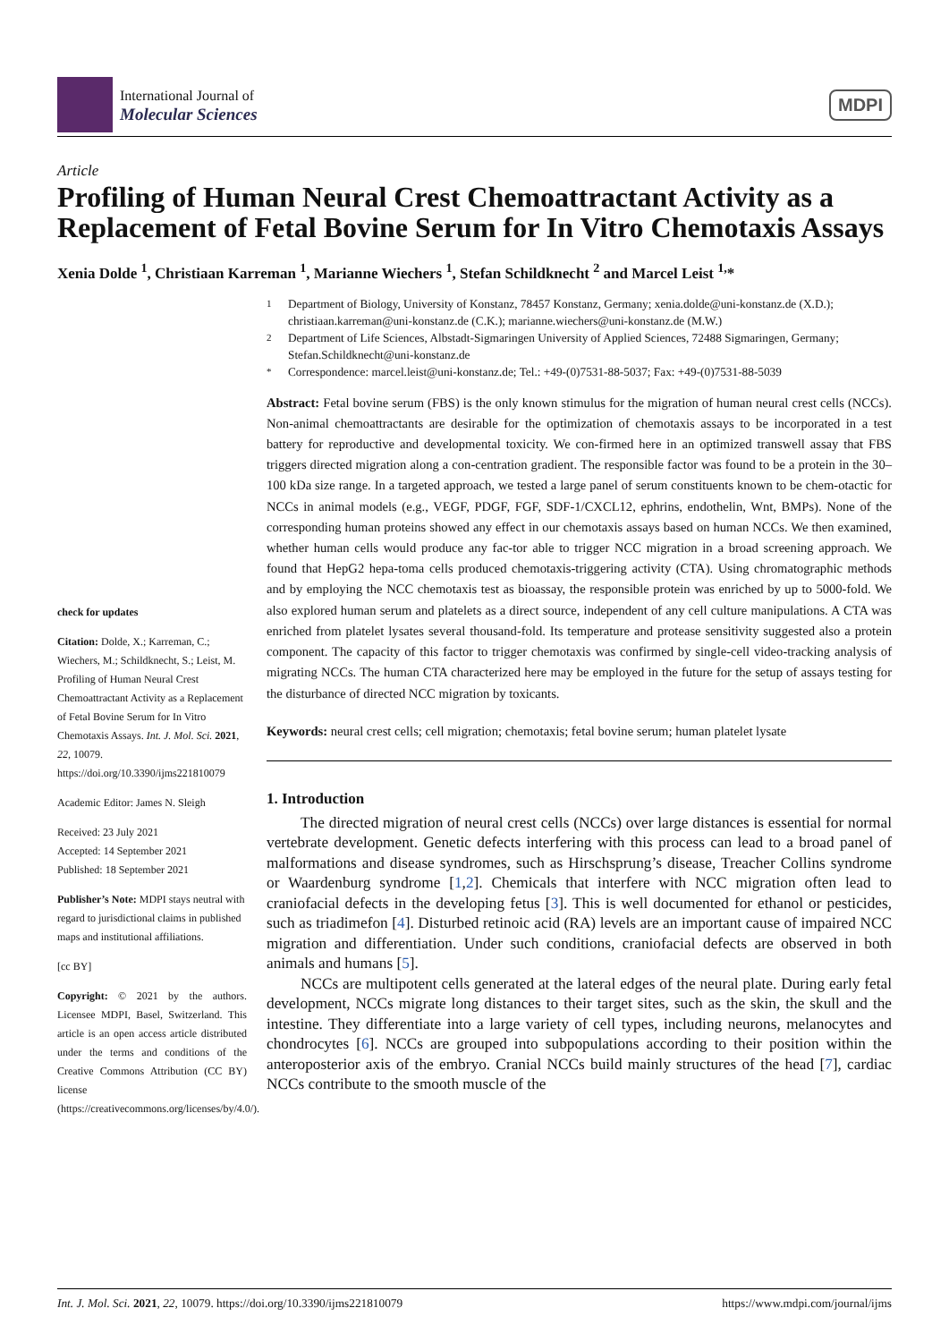International Journal of
Molecular Sciences
MDPI
Article
Profiling of Human Neural Crest Chemoattractant Activity as a Replacement of Fetal Bovine Serum for In Vitro Chemotaxis Assays
Xenia Dolde <sup>1</sup>, Christiaan Karreman <sup>1</sup>, Marianne Wiechers <sup>1</sup>, Stefan Schildknecht <sup>2</sup> and Marcel Leist <sup>1,</sup>*
check for updates
Citation: Dolde, X.; Karreman, C.; Wiechers, M.; Schildknecht, S.; Leist, M. Profiling of Human Neural Crest Chemoattractant Activity as a Replacement of Fetal Bovine Serum for In Vitro Chemotaxis Assays. Int. J. Mol. Sci. 2021, 22, 10079. https://doi.org/10.3390/ijms221810079
Academic Editor: James N. Sleigh
Received: 23 July 2021
Accepted: 14 September 2021
Published: 18 September 2021
Publisher’s Note: MDPI stays neutral with regard to jurisdictional claims in published maps and institutional affiliations.
[cc BY]
Copyright: © 2021 by the authors. Licensee MDPI, Basel, Switzerland. This article is an open access article distributed under the terms and conditions of the Creative Commons Attribution (CC BY) license (https://creativecommons.org/licenses/by/4.0/).
1
Department of Biology, University of Konstanz, 78457 Konstanz, Germany; xenia.dolde@uni-konstanz.de (X.D.); christiaan.karreman@uni-konstanz.de (C.K.); marianne.wiechers@uni-konstanz.de (M.W.)
2
Department of Life Sciences, Albstadt-Sigmaringen University of Applied Sciences, 72488 Sigmaringen, Germany; Stefan.Schildknecht@uni-konstanz.de
*
Correspondence: marcel.leist@uni-konstanz.de; Tel.: +49-(0)7531-88-5037; Fax: +49-(0)7531-88-5039
Abstract: Fetal bovine serum (FBS) is the only known stimulus for the migration of human neural crest cells (NCCs). Non-animal chemoattractants are desirable for the optimization of chemotaxis assays to be incorporated in a test battery for reproductive and developmental toxicity. We con-firmed here in an optimized transwell assay that FBS triggers directed migration along a con-centration gradient. The responsible factor was found to be a protein in the 30–100 kDa size range. In a targeted approach, we tested a large panel of serum constituents known to be chem-otactic for NCCs in animal models (e.g., VEGF, PDGF, FGF, SDF-1/CXCL12, ephrins, endothelin, Wnt, BMPs). None of the corresponding human proteins showed any effect in our chemotaxis assays based on human NCCs. We then examined, whether human cells would produce any fac-tor able to trigger NCC migration in a broad screening approach. We found that HepG2 hepa-toma cells produced chemotaxis-triggering activity (CTA). Using chromatographic methods and by employing the NCC chemotaxis test as bioassay, the responsible protein was enriched by up to 5000-fold. We also explored human serum and platelets as a direct source, independent of any cell culture manipulations. A CTA was enriched from platelet lysates several thousand-fold. Its temperature and protease sensitivity suggested also a protein component. The capacity of this factor to trigger chemotaxis was confirmed by single-cell video-tracking analysis of migrating NCCs. The human CTA characterized here may be employed in the future for the setup of assays testing for the disturbance of directed NCC migration by toxicants.
Keywords: neural crest cells; cell migration; chemotaxis; fetal bovine serum; human platelet lysate
1. Introduction
The directed migration of neural crest cells (NCCs) over large distances is essential for normal vertebrate development. Genetic defects interfering with this process can lead to a broad panel of malformations and disease syndromes, such as Hirschsprung’s disease, Treacher Collins syndrome or Waardenburg syndrome [1,2]. Chemicals that interfere with NCC migration often lead to craniofacial defects in the developing fetus [3]. This is well documented for ethanol or pesticides, such as triadimefon [4]. Disturbed retinoic acid (RA) levels are an important cause of impaired NCC migration and differentiation. Under such conditions, craniofacial defects are observed in both animals and humans [5].
NCCs are multipotent cells generated at the lateral edges of the neural plate. During early fetal development, NCCs migrate long distances to their target sites, such as the skin, the skull and the intestine. They differentiate into a large variety of cell types, including neurons, melanocytes and chondrocytes [6]. NCCs are grouped into subpopulations according to their position within the anteroposterior axis of the embryo. Cranial NCCs build mainly structures of the head [7], cardiac NCCs contribute to the smooth muscle of the
Int. J. Mol. Sci. 2021, 22, 10079. https://doi.org/10.3390/ijms221810079 https://www.mdpi.com/journal/ijms